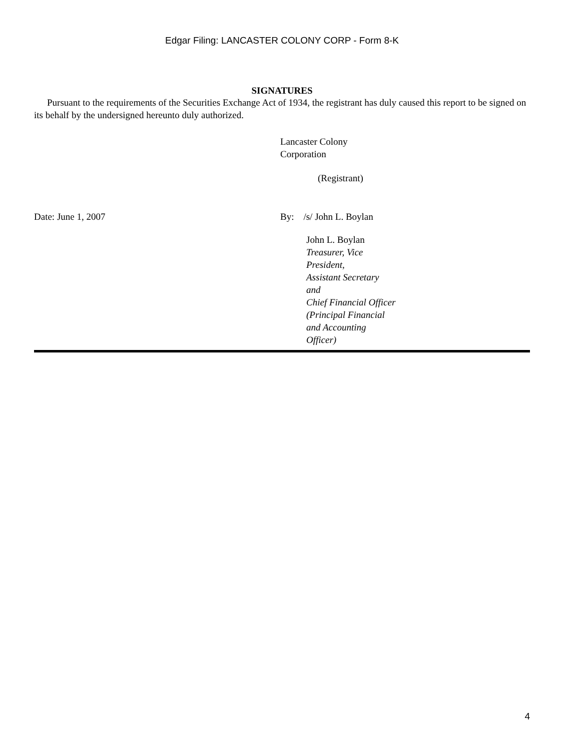Edgar Filing: LANCASTER COLONY CORP - Form 8-K
SIGNATURES
Pursuant to the requirements of the Securities Exchange Act of 1934, the registrant has duly caused this report to be signed on its behalf by the undersigned hereunto duly authorized.
Lancaster Colony
Corporation
(Registrant)
Date: June 1, 2007 By: /s/ John L. Boylan
John L. Boylan
Treasurer, Vice
President,
Assistant Secretary
and
Chief Financial Officer
(Principal Financial
and Accounting
Officer)
4